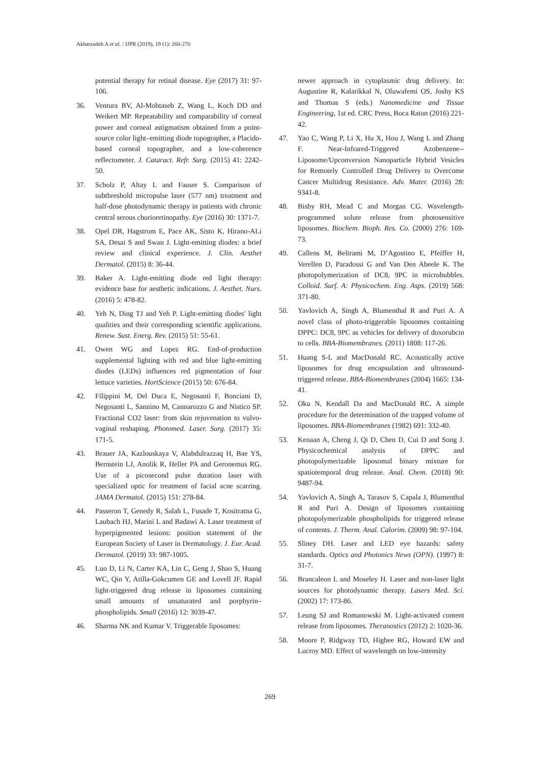Akbarzadeh A et al. / IJPR (2019), 19 (1): 260-270
potential therapy for retinal disease. Eye (2017) 31: 97-106.
36. Ventura BV, Al-Mohtaseb Z, Wang L, Koch DD and Weikert MP. Repeatability and comparability of corneal power and corneal astigmatism obtained from a point-source color light–emitting diode topographer, a Placido-based corneal topographer, and a low-coherence reflectometer. J. Cataract. Refr. Surg. (2015) 41: 2242-50.
37. Scholz P, Altay L and Fauser S. Comparison of subthreshold micropulse laser (577 nm) treatment and half-dose photodynamic therapy in patients with chronic central serous chorioretinopathy. Eye (2016) 30: 1371-7.
38. Opel DR, Hagstrom E, Pace AK, Sisto K, Hirano-ALi SA, Desai S and Swan J. Light-emitting diodes: a brief review and clinical experience. J. Clin. Aesthet Dermatol. (2015) 8: 36-44.
39. Baker A. Light-emitting diode red light therapy: evidence base for aesthetic indications. J. Aesthet. Nurs. (2016) 5: 478-82.
40. Yeh N, Ding TJ and Yeh P. Light-emitting diodes′ light qualities and their corresponding scientific applications. Renew. Sust. Energ. Rev. (2015) 51: 55-61.
41. Owen WG and Lopez RG. End-of-production supplemental lighting with red and blue light-emitting diodes (LEDs) influences red pigmentation of four lettuce varieties. HortScience (2015) 50: 676-84.
42. Filippini M, Del Duca E, Negosanti F, Bonciani D, Negosanti L, Sannino M, Cannarozzo G and Nistico SP. Fractional CO2 laser: from skin rejuvenation to vulvo-vaginal reshaping. Photomed. Laser. Surg. (2017) 35: 171-5.
43. Brauer JA, Kazlouskaya V, Alabdulrazzaq H, Bae YS, Bernstein LJ, Anolik R, Heller PA and Geronemus RG. Use of a picosecond pulse duration laser with specialized optic for treatment of facial acne scarring. JAMA Dermatol. (2015) 151: 278-84.
44. Passeron T, Genedy R, Salah L, Fusade T, Kositratna G, Laubach HJ, Marini L and Badawi A. Laser treatment of hyperpigmented lesions: position statement of the European Society of Laser in Dermatology. J. Eur. Acad. Dermatol. (2019) 33: 987-1005.
45. Luo D, Li N, Carter KA, Lin C, Geng J, Shao S, Huang WC, Qin Y, Atilla-Gokcumen GE and Lovell JF. Rapid light-triggered drug release in liposomes containing small amounts of unsaturated and porphyrin–phospholipids. Small (2016) 12: 3039-47.
46. Sharma NK and Kumar V. Triggerable liposomes:
newer approach in cytoplasmic drug delivery. In: Augustine R, Kalarikkal N, Oluwafemi OS, Joshy KS and Thomas S (eds.) Nanomedicine and Tissue Engineering, 1st ed. CRC Press, Boca Raton (2016) 221-42.
47. Yao C, Wang P, Li X, Hu X, Hou J, Wang L and Zhang F. Near-Infrared-Triggered Azobenzene--Liposome/Upconversion Nanoparticle Hybrid Vesicles for Remotely Controlled Drug Delivery to Overcome Cancer Multidrug Resistance. Adv. Mater. (2016) 28: 9341-8.
48. Bisby RH, Mead C and Morgan CG. Wavelength-programmed solute release from photosensitive liposomes. Biochem. Bioph. Res. Co. (2000) 276: 169-73.
49. Callens M, Beltrami M, D’Agostino E, Pfeiffer H, Verellen D, Paradossi G and Van Den Abeele K. The photopolymerization of DC8, 9PC in microbubbles. Colloid. Surf. A: Physicochem. Eng. Asps. (2019) 568: 371-80.
50. Yavlovich A, Singh A, Blumenthal R and Puri A. A novel class of photo-triggerable liposomes containing DPPC: DC8, 9PC as vehicles for delivery of doxorubcin to cells. BBA-Biomembranes. (2011) 1808: 117-26.
51. Huang S-L and MacDonald RC. Acoustically active liposomes for drug encapsulation and ultrasound-triggered release. BBA-Biomembranes (2004) 1665: 134-41.
52. Oku N, Kendall Da and MacDonald RC. A simple procedure for the determination of the trapped volume of liposomes. BBA-Biomembranes (1982) 691: 332-40.
53. Kenaan A, Cheng J, Qi D, Chen D, Cui D and Song J. Physicochemical analysis of DPPC and photopolymerizable liposomal binary mixture for spatiotemporal drug release. Anal. Chem. (2018) 90: 9487-94.
54. Yavlovich A, Singh A, Tarasov S, Capala J, Blumenthal R and Puri A. Design of liposomes containing photopolymerizable phospholipids for triggered release of contents. J. Therm. Anal. Calorim. (2009) 98: 97-104.
55. Sliney DH. Laser and LED eye hazards: safety standards. Optics and Photonics News (OPN). (1997) 8: 31-7.
56. Brancaleon L and Moseley H. Laser and non-laser light sources for photodynamic therapy. Lasers Med. Sci. (2002) 17: 173-86.
57. Leung SJ and Romanowski M. Light-activated content release from liposomes. Theranostics (2012) 2: 1020-36.
58. Moore P, Ridgway TD, Higbee RG, Howard EW and Lucroy MD. Effect of wavelength on low-intensity
269